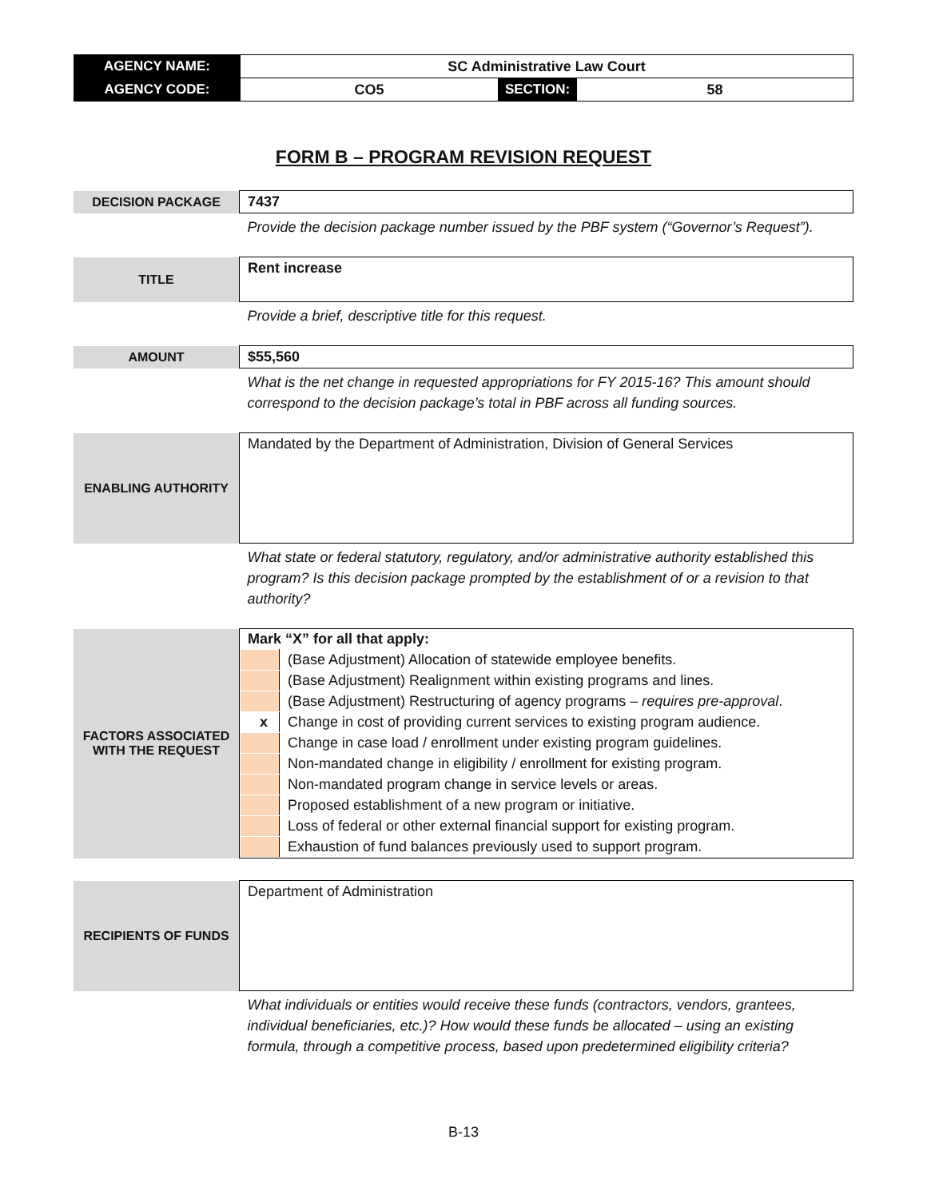| AGENCY NAME: | SC Administrative Law Court | | |
| AGENCY CODE: | CO5 | SECTION: | 58 |
FORM B – PROGRAM REVISION REQUEST
| DECISION PACKAGE | 7437 |
| | Provide the decision package number issued by the PBF system (“Governor’s Request”). |
| TITLE | Rent increase |
| | Provide a brief, descriptive title for this request. |
| AMOUNT | $55,560 |
| | What is the net change in requested appropriations for FY 2015-16? This amount should correspond to the decision package’s total in PBF across all funding sources. |
| ENABLING AUTHORITY | Mandated by the Department of Administration, Division of General Services |
| | What state or federal statutory, regulatory, and/or administrative authority established this program? Is this decision package prompted by the establishment of or a revision to that authority? |
| FACTORS ASSOCIATED WITH THE REQUEST | Mark “X” for all that apply: / / (Base Adjustment) Allocation of statewide employee benefits. / / / (Base Adjustment) Realignment within existing programs and lines. / / / (Base Adjustment) Restructuring of agency programs – requires pre-approval . / / x / Change in cost of providing current services to existing program audience. / / / Change in case load / enrollment under existing program guidelines. / / / Non-mandated change in eligibility / enrollment for existing program. / / / Non-mandated program change in service levels or areas. / / / Proposed establishment of a new program or initiative. / / / Loss of federal or other external financial support for existing program. / / / Exhaustion of fund balances previously used to support program. / |
| RECIPIENTS OF FUNDS | Department of Administration |
| | What individuals or entities would receive these funds (contractors, vendors, grantees, individual beneficiaries, etc.)? How would these funds be allocated – using an existing formula, through a competitive process, based upon predetermined eligibility criteria? |
B-13